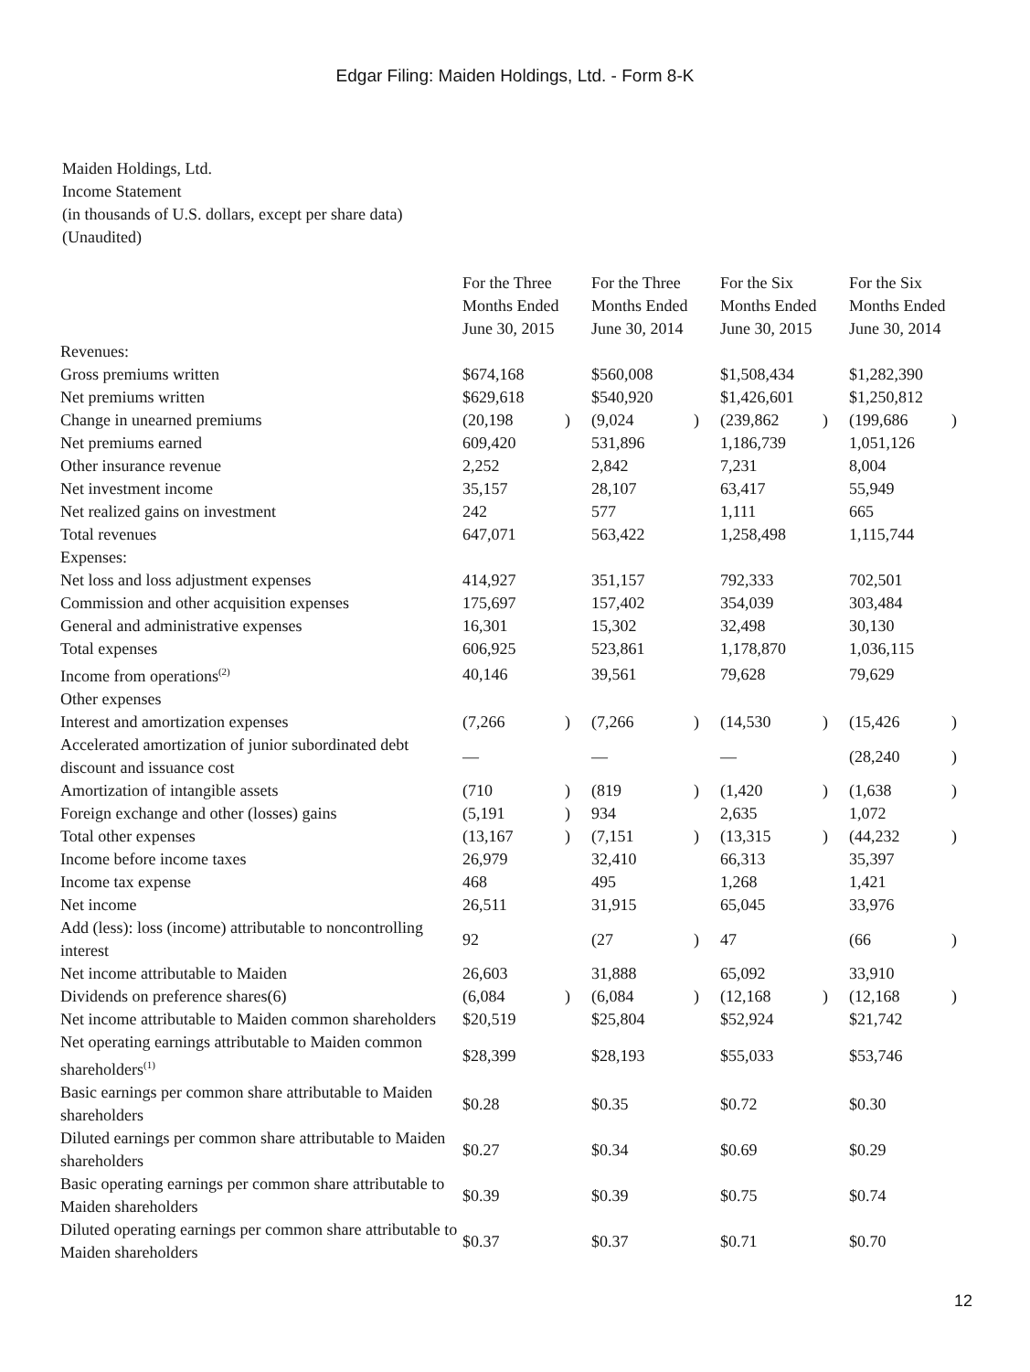Edgar Filing: Maiden Holdings, Ltd. - Form 8-K
Maiden Holdings, Ltd.
Income Statement
(in thousands of U.S. dollars, except per share data)
(Unaudited)
| | For the Three Months Ended June 30, 2015 | | For the Three Months Ended June 30, 2014 | | For the Six Months Ended June 30, 2015 | | For the Six Months Ended June 30, 2014 | |
| --- | --- | --- | --- | --- | --- | --- | --- | --- |
| Revenues: | | | | | | | | |
| Gross premiums written | $674,168 | | $560,008 | | $1,508,434 | | $1,282,390 | |
| Net premiums written | $629,618 | | $540,920 | | $1,426,601 | | $1,250,812 | |
| Change in unearned premiums | (20,198 | ) | (9,024 | ) | (239,862 | ) | (199,686 | ) |
| Net premiums earned | 609,420 | | 531,896 | | 1,186,739 | | 1,051,126 | |
| Other insurance revenue | 2,252 | | 2,842 | | 7,231 | | 8,004 | |
| Net investment income | 35,157 | | 28,107 | | 63,417 | | 55,949 | |
| Net realized gains on investment | 242 | | 577 | | 1,111 | | 665 | |
| Total revenues | 647,071 | | 563,422 | | 1,258,498 | | 1,115,744 | |
| Expenses: | | | | | | | | |
| Net loss and loss adjustment expenses | 414,927 | | 351,157 | | 792,333 | | 702,501 | |
| Commission and other acquisition expenses | 175,697 | | 157,402 | | 354,039 | | 303,484 | |
| General and administrative expenses | 16,301 | | 15,302 | | 32,498 | | 30,130 | |
| Total expenses | 606,925 | | 523,861 | | 1,178,870 | | 1,036,115 | |
| Income from operations<sup>(2)</sup> | 40,146 | | 39,561 | | 79,628 | | 79,629 | |
| Other expenses | | | | | | | | |
| Interest and amortization expenses | (7,266 | ) | (7,266 | ) | (14,530 | ) | (15,426 | ) |
| Accelerated amortization of junior subordinated debt discount and issuance cost | — | | — | | — | | (28,240 | ) |
| Amortization of intangible assets | (710 | ) | (819 | ) | (1,420 | ) | (1,638 | ) |
| Foreign exchange and other (losses) gains | (5,191 | ) | 934 | | 2,635 | | 1,072 | |
| Total other expenses | (13,167 | ) | (7,151 | ) | (13,315 | ) | (44,232 | ) |
| Income before income taxes | 26,979 | | 32,410 | | 66,313 | | 35,397 | |
| Income tax expense | 468 | | 495 | | 1,268 | | 1,421 | |
| Net income | 26,511 | | 31,915 | | 65,045 | | 33,976 | |
| Add (less): loss (income) attributable to noncontrolling interest | 92 | | (27 | ) | 47 | | (66 | ) |
| Net income attributable to Maiden | 26,603 | | 31,888 | | 65,092 | | 33,910 | |
| Dividends on preference shares(6) | (6,084 | ) | (6,084 | ) | (12,168 | ) | (12,168 | ) |
| Net income attributable to Maiden common shareholders | $20,519 | | $25,804 | | $52,924 | | $21,742 | |
| Net operating earnings attributable to Maiden common shareholders<sup>(1)</sup> | $28,399 | | $28,193 | | $55,033 | | $53,746 | |
| Basic earnings per common share attributable to Maiden shareholders | $0.28 | | $0.35 | | $0.72 | | $0.30 | |
| Diluted earnings per common share attributable to Maiden shareholders | $0.27 | | $0.34 | | $0.69 | | $0.29 | |
| Basic operating earnings per common share attributable to Maiden shareholders | $0.39 | | $0.39 | | $0.75 | | $0.74 | |
| Diluted operating earnings per common share attributable to Maiden shareholders | $0.37 | | $0.37 | | $0.71 | | $0.70 | |
12